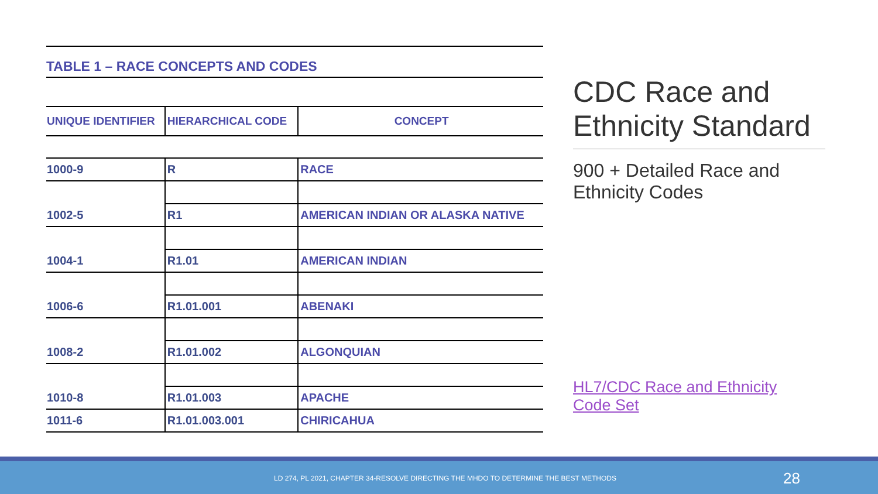TABLE 1 – RACE CONCEPTS AND CODES
| UNIQUE IDENTIFIER | HIERARCHICAL CODE | CONCEPT |
| --- | --- | --- |
| 1000-9 | R | RACE |
| 1002-5 | R1 | AMERICAN INDIAN OR ALASKA NATIVE |
| 1004-1 | R1.01 | AMERICAN INDIAN |
| 1006-6 | R1.01.001 | ABENAKI |
| 1008-2 | R1.01.002 | ALGONQUIAN |
| 1010-8 | R1.01.003 | APACHE |
| 1011-6 | R1.01.003.001 | CHIRICAHUA |
CDC Race and Ethnicity Standard
900 + Detailed Race and Ethnicity Codes
HL7/CDC Race and Ethnicity Code Set
LD 274, PL 2021, CHAPTER 34-RESOLVE DIRECTING THE MHDO TO DETERMINE THE BEST METHODS 28